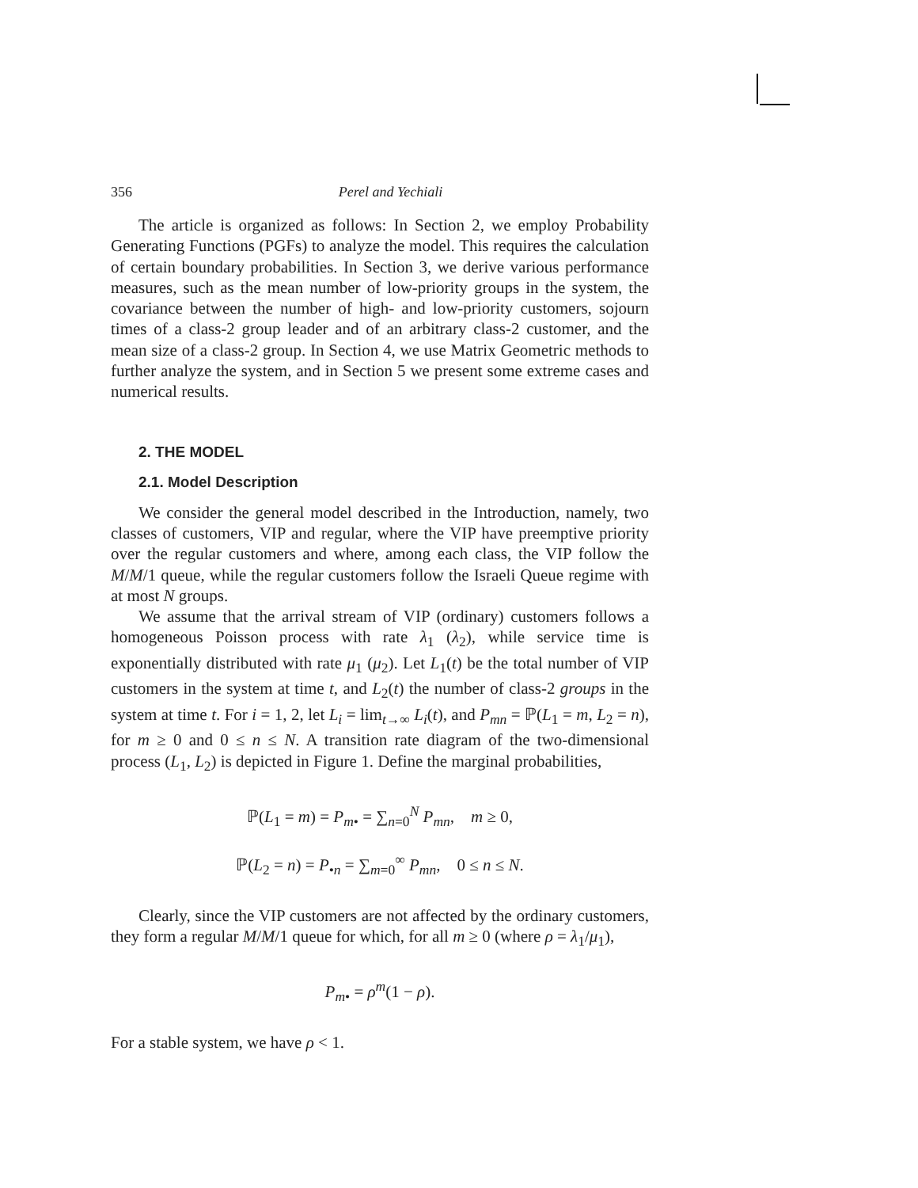356 Perel and Yechiali
The article is organized as follows: In Section 2, we employ Probability Generating Functions (PGFs) to analyze the model. This requires the calculation of certain boundary probabilities. In Section 3, we derive various performance measures, such as the mean number of low-priority groups in the system, the covariance between the number of high- and low-priority customers, sojourn times of a class-2 group leader and of an arbitrary class-2 customer, and the mean size of a class-2 group. In Section 4, we use Matrix Geometric methods to further analyze the system, and in Section 5 we present some extreme cases and numerical results.
2. THE MODEL
2.1. Model Description
We consider the general model described in the Introduction, namely, two classes of customers, VIP and regular, where the VIP have preemptive priority over the regular customers and where, among each class, the VIP follow the M/M/1 queue, while the regular customers follow the Israeli Queue regime with at most N groups.
We assume that the arrival stream of VIP (ordinary) customers follows a homogeneous Poisson process with rate λ<sub>1</sub> (λ<sub>2</sub>), while service time is exponentially distributed with rate μ<sub>1</sub> (μ<sub>2</sub>). Let L<sub>1</sub>(t) be the total number of VIP customers in the system at time t, and L<sub>2</sub>(t) the number of class-2 groups in the system at time t. For i = 1, 2, let L<sub>i</sub> = lim<sub>t→∞</sub> L<sub>i</sub>(t), and P<sub>mn</sub> = ℙ(L<sub>1</sub> = m, L<sub>2</sub> = n), for m ≥ 0 and 0 ≤ n ≤ N. A transition rate diagram of the two-dimensional process (L<sub>1</sub>, L<sub>2</sub>) is depicted in Figure 1. Define the marginal probabilities,
ℙ(L<sub>1</sub> = m) = P<sub>m•</sub> = ∑<sub>n=0</sub><sup>N</sup> P<sub>mn</sub>, m ≥ 0,
ℙ(L<sub>2</sub> = n) = P<sub>•n</sub> = ∑<sub>m=0</sub><sup>∞</sup> P<sub>mn</sub>, 0 ≤ n ≤ N.
Clearly, since the VIP customers are not affected by the ordinary customers, they form a regular M/M/1 queue for which, for all m ≥ 0 (where ρ = λ<sub>1</sub>/μ<sub>1</sub>),
P<sub>m•</sub> = ρ<sup>m</sup>(1 − ρ).
For a stable system, we have ρ < 1.